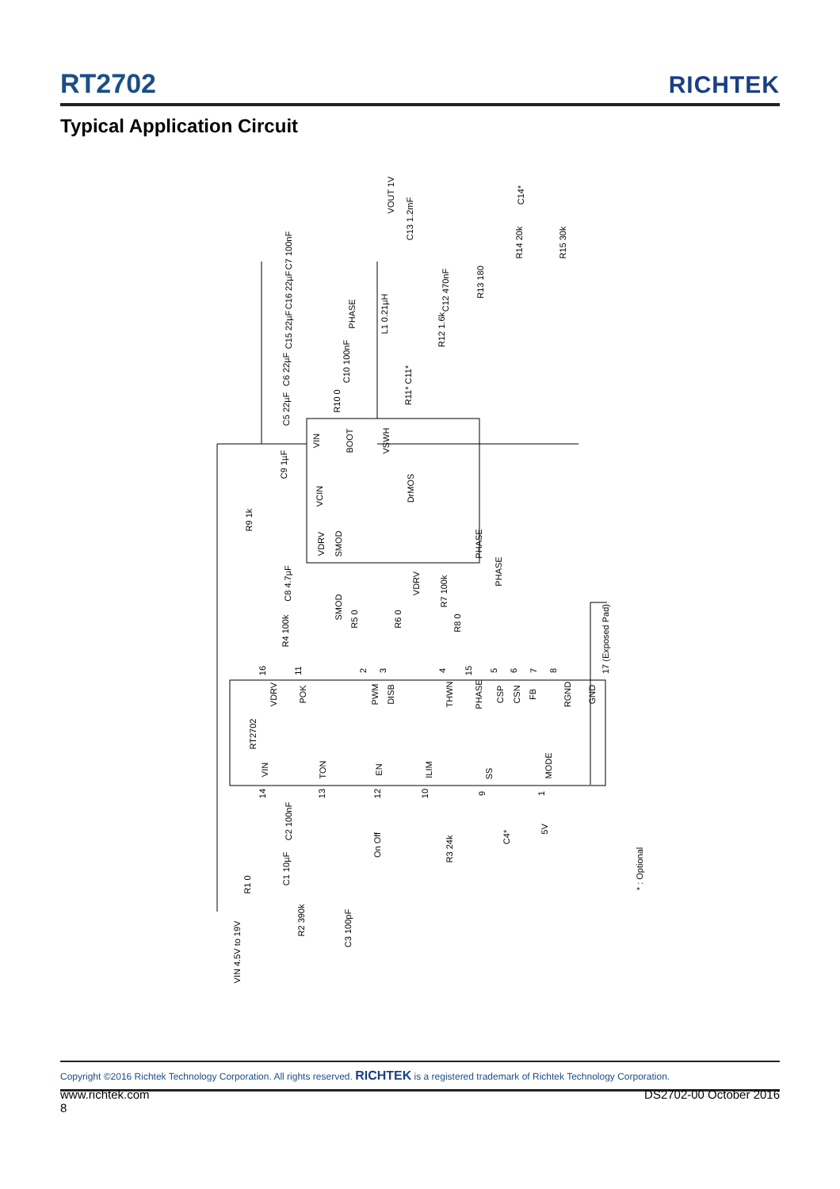RT2702
RICHTEK
Typical Application Circuit
DrMOS
RT2702
VDRV POK PWM DISB THWN PHASE CSP CSN FB RGND GND
VIN TON EN ILIM SS
MODE
VIN BOOT VSWH
VCIN
VDRV SMOD PHASE
VOUT 1V
C13 1.2mF
C7 100nF
C16 22µF
C15 22µF
C6 22µF
C5 22µF
C10 100nF
R10 0
PHASE L1 0.21µH
R11* C11*
C12 470nF
R12 1.6k
R13 180
R14 20k R15 30k
C14*
C9 1µF
R9 1k
C8 4.7µF
R4 100k
SMOD
R5 0 R6 0
VDRV
R7 100k
R8 0
PHASE
17 (Exposed Pad)
C2 100nF
C1 10µF
R1 0
R2 390k
C3 100pF
VIN 4.5V to 19V
On Off R3 24k
C4*
5V
* : Optional
16 11 2 3 4 15 5 6 7 8
14 13 12 10 9 1
Copyright ©2016 Richtek Technology Corporation. All rights reserved. RICHTEK is a registered trademark of Richtek Technology Corporation.
www.richtek.com DS2702-00 October 2016
8